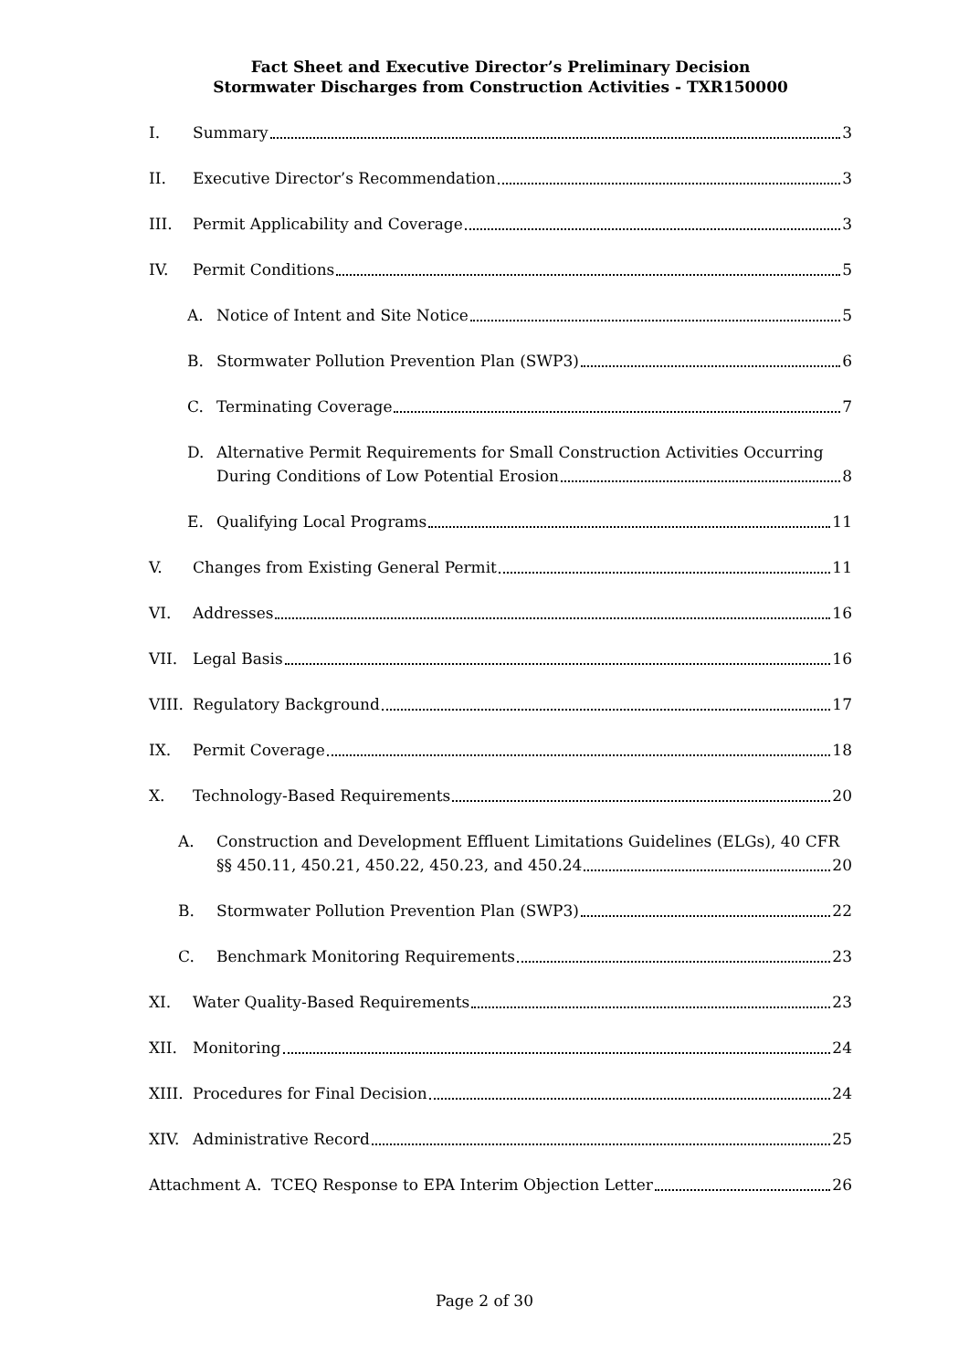Fact Sheet and Executive Director’s Preliminary Decision
Stormwater Discharges from Construction Activities - TXR150000
I.
Summary
3
II.
Executive Director’s Recommendation
3
III.
Permit Applicability and Coverage
3
IV.
Permit Conditions
5
A.
Notice of Intent and Site Notice
5
B.
Stormwater Pollution Prevention Plan (SWP3)
6
C.
Terminating Coverage
7
D. Alternative Permit Requirements for Small Construction Activities Occurring
During Conditions of Low Potential Erosion
8
E.
Qualifying Local Programs
11
V.
Changes from Existing General Permit
11
VI.
Addresses
16
VII.
Legal Basis
16
VIII.
Regulatory Background
17
IX.
Permit Coverage
18
X.
Technology-Based Requirements
20
A. Construction and Development Effluent Limitations Guidelines (ELGs), 40 CFR
§§ 450.11, 450.21, 450.22, 450.23, and 450.24
20
B.
Stormwater Pollution Prevention Plan (SWP3)
22
C.
Benchmark Monitoring Requirements
23
XI.
Water Quality-Based Requirements
23
XII.
Monitoring
24
XIII.
Procedures for Final Decision
24
XIV.
Administrative Record
25
Attachment A. TCEQ Response to EPA Interim Objection Letter
26
Page 2 of 30